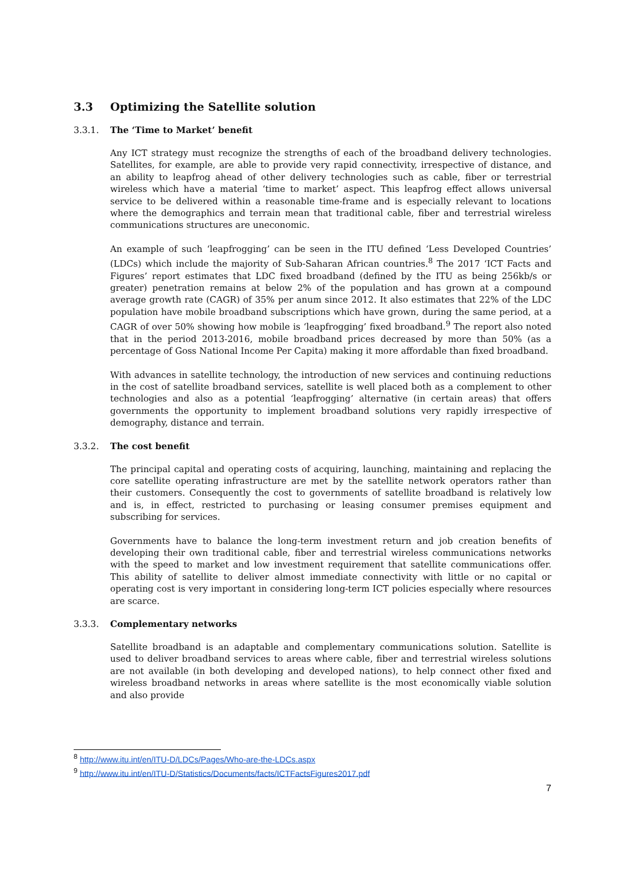3.3 Optimizing the Satellite solution
3.3.1. The ‘Time to Market’ benefit
Any ICT strategy must recognize the strengths of each of the broadband delivery technologies. Satellites, for example, are able to provide very rapid connectivity, irrespective of distance, and an ability to leapfrog ahead of other delivery technologies such as cable, fiber or terrestrial wireless which have a material ‘time to market’ aspect. This leapfrog effect allows universal service to be delivered within a reasonable time-frame and is especially relevant to locations where the demographics and terrain mean that traditional cable, fiber and terrestrial wireless communications structures are uneconomic.
An example of such ‘leapfrogging’ can be seen in the ITU defined ‘Less Developed Countries’ (LDCs) which include the majority of Sub-Saharan African countries.<sup>8</sup> The 2017 ‘ICT Facts and Figures’ report estimates that LDC fixed broadband (defined by the ITU as being 256kb/s or greater) penetration remains at below 2% of the population and has grown at a compound average growth rate (CAGR) of 35% per anum since 2012. It also estimates that 22% of the LDC population have mobile broadband subscriptions which have grown, during the same period, at a CAGR of over 50% showing how mobile is ‘leapfrogging’ fixed broadband.<sup>9</sup> The report also noted that in the period 2013-2016, mobile broadband prices decreased by more than 50% (as a percentage of Goss National Income Per Capita) making it more affordable than fixed broadband.
With advances in satellite technology, the introduction of new services and continuing reductions in the cost of satellite broadband services, satellite is well placed both as a complement to other technologies and also as a potential ‘leapfrogging’ alternative (in certain areas) that offers governments the opportunity to implement broadband solutions very rapidly irrespective of demography, distance and terrain.
3.3.2. The cost benefit
The principal capital and operating costs of acquiring, launching, maintaining and replacing the core satellite operating infrastructure are met by the satellite network operators rather than their customers. Consequently the cost to governments of satellite broadband is relatively low and is, in effect, restricted to purchasing or leasing consumer premises equipment and subscribing for services.
Governments have to balance the long-term investment return and job creation benefits of developing their own traditional cable, fiber and terrestrial wireless communications networks with the speed to market and low investment requirement that satellite communications offer. This ability of satellite to deliver almost immediate connectivity with little or no capital or operating cost is very important in considering long-term ICT policies especially where resources are scarce.
3.3.3. Complementary networks
Satellite broadband is an adaptable and complementary communications solution. Satellite is used to deliver broadband services to areas where cable, fiber and terrestrial wireless solutions are not available (in both developing and developed nations), to help connect other fixed and wireless broadband networks in areas where satellite is the most economically viable solution and also provide
<sup>8</sup> http://www.itu.int/en/ITU-D/LDCs/Pages/Who-are-the-LDCs.aspx
<sup>9</sup> http://www.itu.int/en/ITU-D/Statistics/Documents/facts/ICTFactsFigures2017.pdf
7